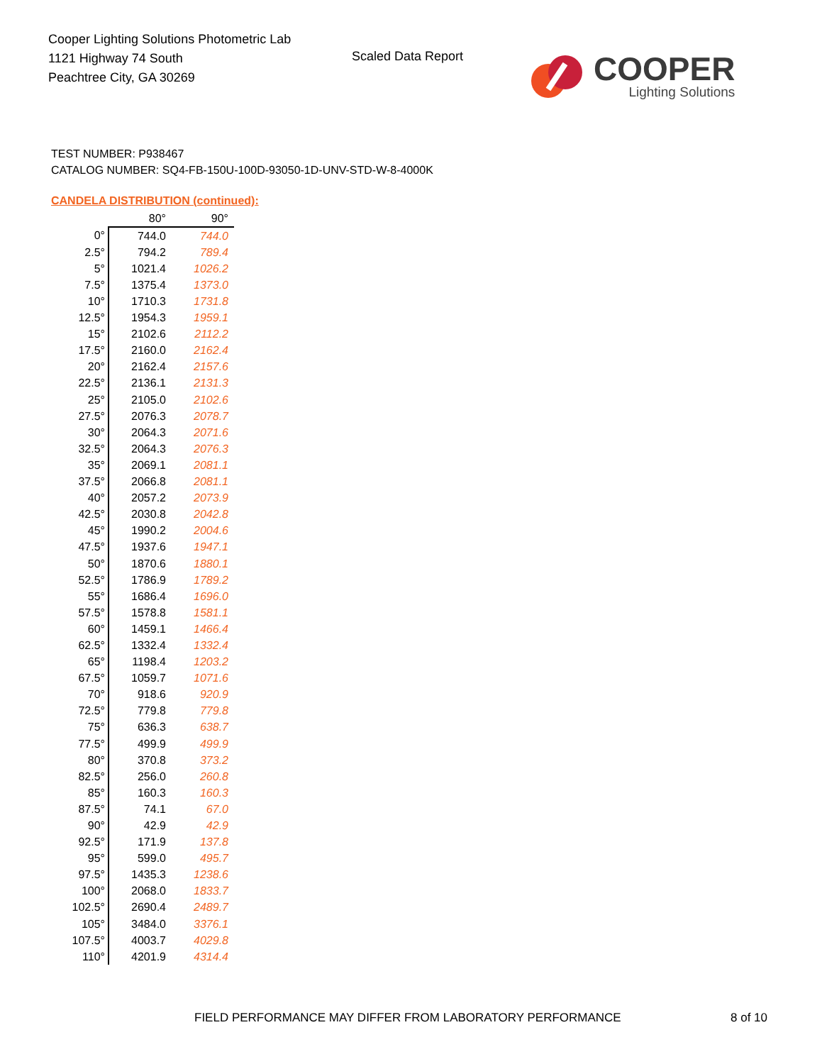Cooper Lighting Solutions Photometric Lab
1121 Highway 74 South
Peachtree City, GA 30269
Scaled Data Report
COOPER
Lighting Solutions
TEST NUMBER: P938467
CATALOG NUMBER: SQ4-FB-150U-100D-93050-1D-UNV-STD-W-8-4000K
CANDELA DISTRIBUTION (continued):
| | 80° | 90° |
| --- | --- | --- |
| 0° | 744.0 | 744.0 |
| 2.5° | 794.2 | 789.4 |
| 5° | 1021.4 | 1026.2 |
| 7.5° | 1375.4 | 1373.0 |
| 10° | 1710.3 | 1731.8 |
| 12.5° | 1954.3 | 1959.1 |
| 15° | 2102.6 | 2112.2 |
| 17.5° | 2160.0 | 2162.4 |
| 20° | 2162.4 | 2157.6 |
| 22.5° | 2136.1 | 2131.3 |
| 25° | 2105.0 | 2102.6 |
| 27.5° | 2076.3 | 2078.7 |
| 30° | 2064.3 | 2071.6 |
| 32.5° | 2064.3 | 2076.3 |
| 35° | 2069.1 | 2081.1 |
| 37.5° | 2066.8 | 2081.1 |
| 40° | 2057.2 | 2073.9 |
| 42.5° | 2030.8 | 2042.8 |
| 45° | 1990.2 | 2004.6 |
| 47.5° | 1937.6 | 1947.1 |
| 50° | 1870.6 | 1880.1 |
| 52.5° | 1786.9 | 1789.2 |
| 55° | 1686.4 | 1696.0 |
| 57.5° | 1578.8 | 1581.1 |
| 60° | 1459.1 | 1466.4 |
| 62.5° | 1332.4 | 1332.4 |
| 65° | 1198.4 | 1203.2 |
| 67.5° | 1059.7 | 1071.6 |
| 70° | 918.6 | 920.9 |
| 72.5° | 779.8 | 779.8 |
| 75° | 636.3 | 638.7 |
| 77.5° | 499.9 | 499.9 |
| 80° | 370.8 | 373.2 |
| 82.5° | 256.0 | 260.8 |
| 85° | 160.3 | 160.3 |
| 87.5° | 74.1 | 67.0 |
| 90° | 42.9 | 42.9 |
| 92.5° | 171.9 | 137.8 |
| 95° | 599.0 | 495.7 |
| 97.5° | 1435.3 | 1238.6 |
| 100° | 2068.0 | 1833.7 |
| 102.5° | 2690.4 | 2489.7 |
| 105° | 3484.0 | 3376.1 |
| 107.5° | 4003.7 | 4029.8 |
| 110° | 4201.9 | 4314.4 |
FIELD PERFORMANCE MAY DIFFER FROM LABORATORY PERFORMANCE
8 of 10